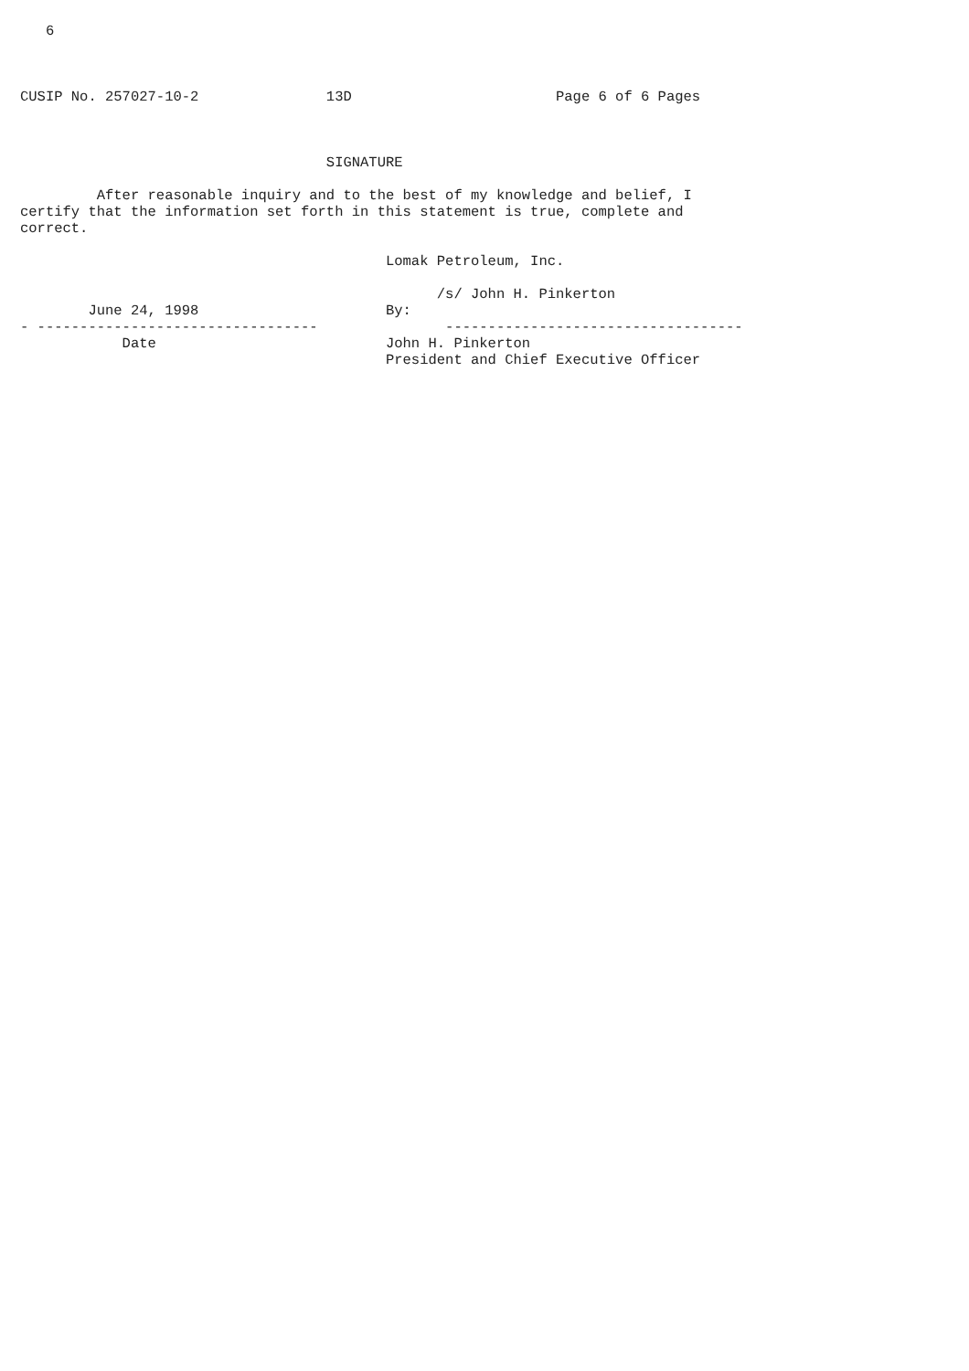6



CUSIP No. 257027-10-2               13D                        Page 6 of 6 Pages



                                    SIGNATURE

         After reasonable inquiry and to the best of my knowledge and belief, I
certify that the information set forth in this statement is true, complete and
correct.

                                           Lomak Petroleum, Inc.

                                                 /s/ John H. Pinkerton
        June 24, 1998                      By:
- ---------------------------------               -----------------------------------
            Date                           John H. Pinkerton
                                           President and Chief Executive Officer